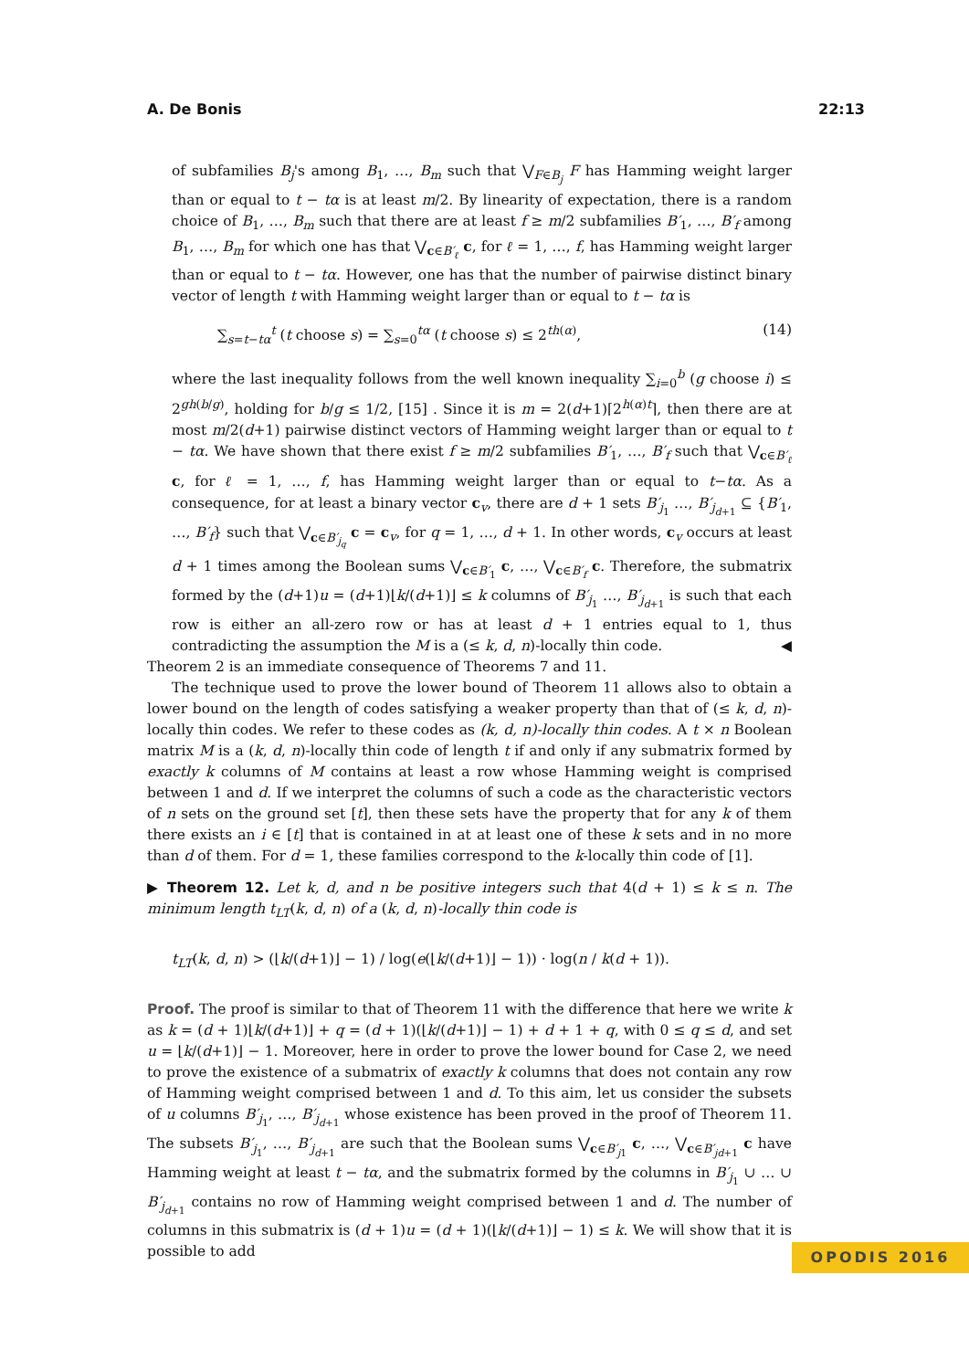A. De Bonis 22:13
of subfamilies B<sub>j</sub>'s among B<sub>1</sub>, …, B<sub>m</sub> such that ⋁<sub>F∈B<sub>j</sub></sub> F has Hamming weight larger than or equal to t − tα is at least m/2. By linearity of expectation, there is a random choice of B<sub>1</sub>, …, B<sub>m</sub> such that there are at least f ≥ m/2 subfamilies B′<sub>1</sub>, …, B′<sub>f</sub> among B<sub>1</sub>, …, B<sub>m</sub> for which one has that ⋁<sub>c∈B′<sub>ℓ</sub></sub> c, for ℓ = 1, …, f, has Hamming weight larger than or equal to t − tα. However, one has that the number of pairwise distinct binary vector of length t with Hamming weight larger than or equal to t − tα is
∑<sub>s=t−tα</sub><sup>t</sup> (t choose s) = ∑<sub>s=0</sub><sup>tα</sup> (t choose s) ≤ 2<sup>th(α)</sup>, (14)
where the last inequality follows from the well known inequality ∑<sub>i=0</sub><sup>b</sup> (g choose i) ≤ 2<sup>gh(b/g)</sup>, holding for b/g ≤ 1/2, [15] . Since it is m = 2(d+1)⌈2<sup>h(α)t</sup>⌉, then there are at most m/2(d+1) pairwise distinct vectors of Hamming weight larger than or equal to t − tα. We have shown that there exist f ≥ m/2 subfamilies B′<sub>1</sub>, …, B′<sub>f</sub> such that ⋁<sub>c∈B′<sub>ℓ</sub></sub> c, for ℓ = 1, …, f, has Hamming weight larger than or equal to t−tα. As a consequence, for at least a binary vector c<sub>v</sub>, there are d + 1 sets B′<sub>j<sub>1</sub></sub> …, B′<sub>j<sub>d+1</sub></sub> ⊆ {B′<sub>1</sub>, …, B′<sub>f</sub>} such that ⋁<sub>c∈B′<sub>j<sub>q</sub></sub></sub> c = c<sub>v</sub>, for q = 1, …, d + 1. In other words, c<sub>v</sub> occurs at least d + 1 times among the Boolean sums ⋁<sub>c∈B′<sub>1</sub></sub> c, …, ⋁<sub>c∈B′<sub>f</sub></sub> c. Therefore, the submatrix formed by the (d+1)u = (d+1)⌊k/(d+1)⌋ ≤ k columns of B′<sub>j<sub>1</sub></sub> …, B′<sub>j<sub>d+1</sub></sub> is such that each row is either an all-zero row or has at least d + 1 entries equal to 1, thus contradicting the assumption the M is a (≤ k, d, n)-locally thin code. ◀
Theorem 2 is an immediate consequence of Theorems 7 and 11.
The technique used to prove the lower bound of Theorem 11 allows also to obtain a lower bound on the length of codes satisfying a weaker property than that of (≤ k, d, n)-locally thin codes. We refer to these codes as (k, d, n)-locally thin codes. A t × n Boolean matrix M is a (k, d, n)-locally thin code of length t if and only if any submatrix formed by exactly k columns of M contains at least a row whose Hamming weight is comprised between 1 and d. If we interpret the columns of such a code as the characteristic vectors of n sets on the ground set [t], then these sets have the property that for any k of them there exists an i ∈ [t] that is contained in at at least one of these k sets and in no more than d of them. For d = 1, these families correspond to the k-locally thin code of [1].
▶ Theorem 12. Let k, d, and n be positive integers such that 4(d + 1) ≤ k ≤ n. The minimum length t<sub>LT</sub>(k, d, n) of a (k, d, n)-locally thin code is
t<sub>LT</sub>(k, d, n) > (⌊k/(d+1)⌋ − 1) / log(e(⌊k/(d+1)⌋ − 1)) · log(n / k(d + 1)).
Proof. The proof is similar to that of Theorem 11 with the difference that here we write k as k = (d + 1)⌊k/(d+1)⌋ + q = (d + 1)(⌊k/(d+1)⌋ − 1) + d + 1 + q, with 0 ≤ q ≤ d, and set u = ⌊k/(d+1)⌋ − 1. Moreover, here in order to prove the lower bound for Case 2, we need to prove the existence of a submatrix of exactly k columns that does not contain any row of Hamming weight comprised between 1 and d. To this aim, let us consider the subsets of u columns B′<sub>j<sub>1</sub></sub>, …, B′<sub>j<sub>d+1</sub></sub> whose existence has been proved in the proof of Theorem 11. The subsets B′<sub>j<sub>1</sub></sub>, …, B′<sub>j<sub>d+1</sub></sub> are such that the Boolean sums ⋁<sub>c∈B′<sub>j1</sub></sub> c, …, ⋁<sub>c∈B′<sub>jd+1</sub></sub> c have Hamming weight at least t − tα, and the submatrix formed by the columns in B′<sub>j<sub>1</sub></sub> ∪ … ∪ B′<sub>j<sub>d+1</sub></sub> contains no row of Hamming weight comprised between 1 and d. The number of columns in this submatrix is (d + 1)u = (d + 1)(⌊k/(d+1)⌋ − 1) ≤ k. We will show that it is possible to add
OPODIS 2016